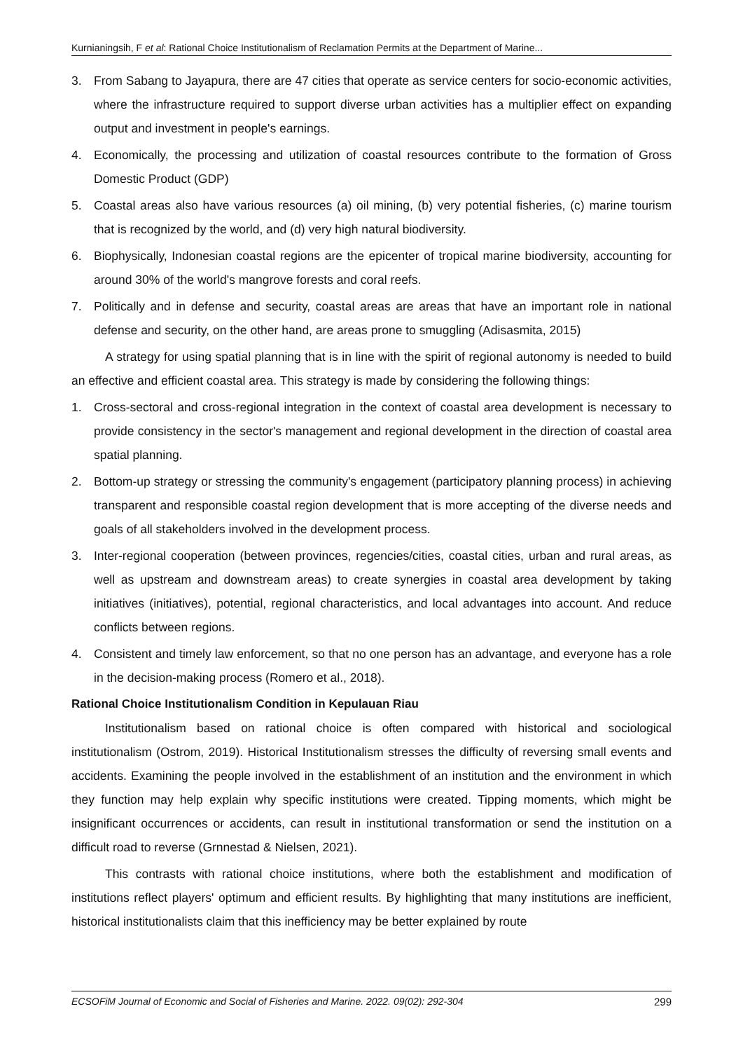Kurnianingsih, F et al: Rational Choice Institutionalism of Reclamation Permits at the Department of Marine...
3. From Sabang to Jayapura, there are 47 cities that operate as service centers for socio-economic activities, where the infrastructure required to support diverse urban activities has a multiplier effect on expanding output and investment in people's earnings.
4. Economically, the processing and utilization of coastal resources contribute to the formation of Gross Domestic Product (GDP)
5. Coastal areas also have various resources (a) oil mining, (b) very potential fisheries, (c) marine tourism that is recognized by the world, and (d) very high natural biodiversity.
6. Biophysically, Indonesian coastal regions are the epicenter of tropical marine biodiversity, accounting for around 30% of the world's mangrove forests and coral reefs.
7. Politically and in defense and security, coastal areas are areas that have an important role in national defense and security, on the other hand, are areas prone to smuggling (Adisasmita, 2015)
A strategy for using spatial planning that is in line with the spirit of regional autonomy is needed to build an effective and efficient coastal area. This strategy is made by considering the following things:
1. Cross-sectoral and cross-regional integration in the context of coastal area development is necessary to provide consistency in the sector's management and regional development in the direction of coastal area spatial planning.
2. Bottom-up strategy or stressing the community's engagement (participatory planning process) in achieving transparent and responsible coastal region development that is more accepting of the diverse needs and goals of all stakeholders involved in the development process.
3. Inter-regional cooperation (between provinces, regencies/cities, coastal cities, urban and rural areas, as well as upstream and downstream areas) to create synergies in coastal area development by taking initiatives (initiatives), potential, regional characteristics, and local advantages into account. And reduce conflicts between regions.
4. Consistent and timely law enforcement, so that no one person has an advantage, and everyone has a role in the decision-making process (Romero et al., 2018).
Rational Choice Institutionalism Condition in Kepulauan Riau
Institutionalism based on rational choice is often compared with historical and sociological institutionalism (Ostrom, 2019). Historical Institutionalism stresses the difficulty of reversing small events and accidents. Examining the people involved in the establishment of an institution and the environment in which they function may help explain why specific institutions were created. Tipping moments, which might be insignificant occurrences or accidents, can result in institutional transformation or send the institution on a difficult road to reverse (Grnnestad & Nielsen, 2021).
This contrasts with rational choice institutions, where both the establishment and modification of institutions reflect players' optimum and efficient results. By highlighting that many institutions are inefficient, historical institutionalists claim that this inefficiency may be better explained by route
ECSOFiM Journal of Economic and Social of Fisheries and Marine. 2022. 09(02): 292-304 299